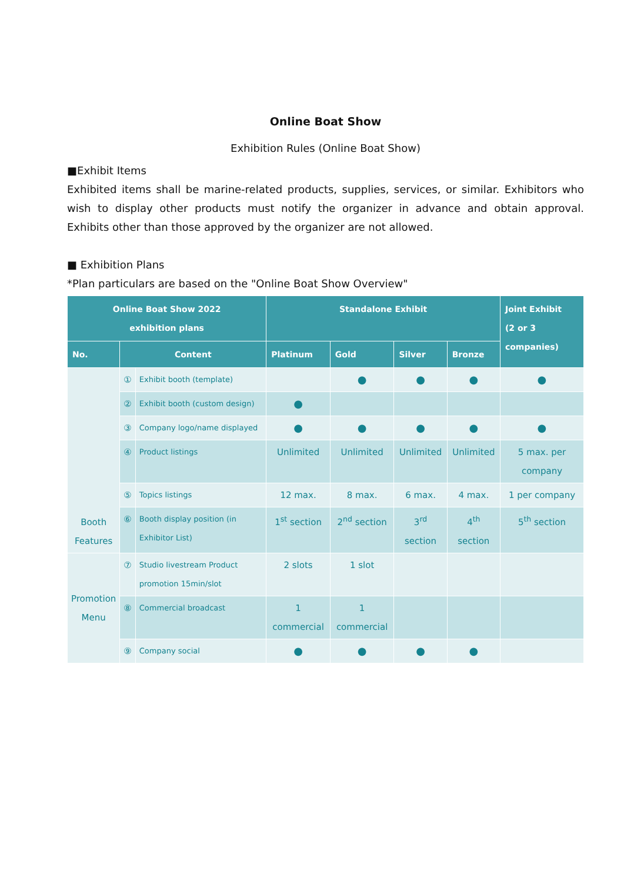Online Boat Show
Exhibition Rules (Online Boat Show)
■Exhibit Items
Exhibited items shall be marine-related products, supplies, services, or similar. Exhibitors who wish to display other products must notify the organizer in advance and obtain approval. Exhibits other than those approved by the organizer are not allowed.
■ Exhibition Plans
*Plan particulars are based on the "Online Boat Show Overview"
| Online Boat Show 2022 exhibition plans | | | Standalone Exhibit | | | | Joint Exhibit (2 or 3 companies) |
| --- | --- | --- | --- | --- | --- | --- | --- |
| No. | Content | | Platinum | Gold | Silver | Bronze | |
| Booth Features | ① | Exhibit booth (template) | | ● | ● | ● | ● |
| | ② | Exhibit booth (custom design) | ● | | | | |
| | ③ | Company logo/name displayed | ● | ● | ● | ● | ● |
| | ④ | Product listings | Unlimited | Unlimited | Unlimited | Unlimited | 5 max. per company |
| | ⑤ | Topics listings | 12 max. | 8 max. | 6 max. | 4 max. | 1 per company |
| | ⑥ | Booth display position (in Exhibitor List) | 1<sup>st</sup> section | 2<sup>nd</sup> section | 3<sup>rd</sup> section | 4<sup>th</sup> section | 5<sup>th</sup> section |
| Promotion Menu | ⑦ | Studio livestream Product promotion 15min/slot | 2 slots | 1 slot | | | |
| | ⑧ | Commercial broadcast | 1 commercial | 1 commercial | | | |
| | ⑨ | Company social | ● | ● | ● | ● | |